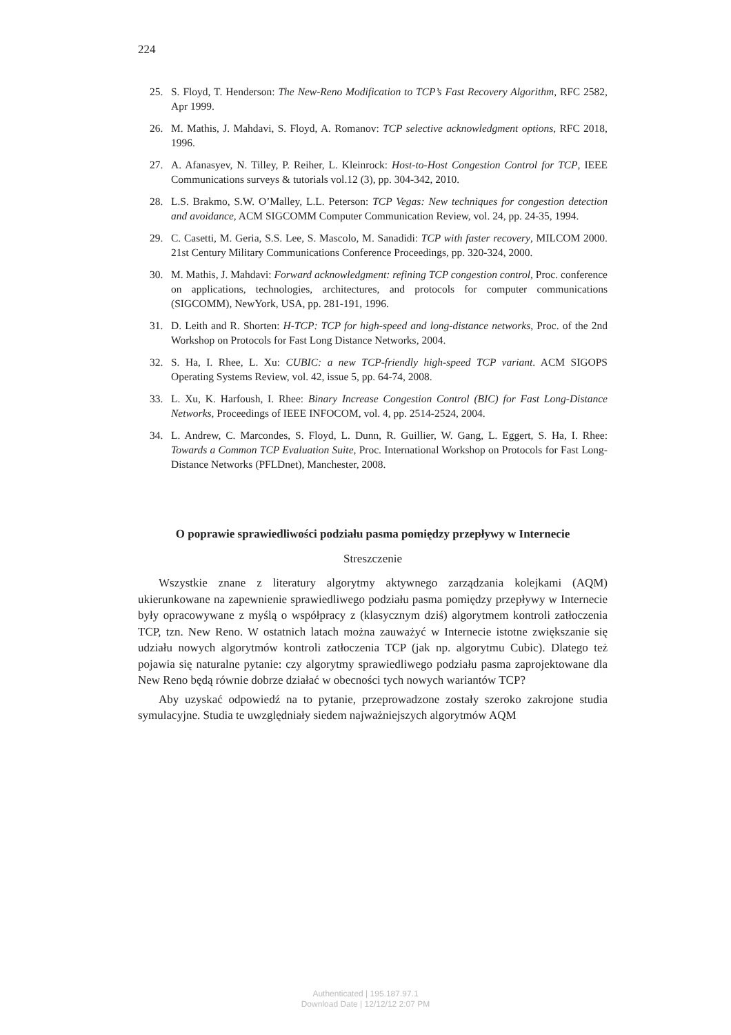224
25. S. Floyd, T. Henderson: The New-Reno Modification to TCP’s Fast Recovery Algorithm, RFC 2582, Apr 1999.
26. M. Mathis, J. Mahdavi, S. Floyd, A. Romanov: TCP selective acknowledgment options, RFC 2018, 1996.
27. A. Afanasyev, N. Tilley, P. Reiher, L. Kleinrock: Host-to-Host Congestion Control for TCP, IEEE Communications surveys & tutorials vol.12 (3), pp. 304-342, 2010.
28. L.S. Brakmo, S.W. O’Malley, L.L. Peterson: TCP Vegas: New techniques for congestion detection and avoidance, ACM SIGCOMM Computer Communication Review, vol. 24, pp. 24-35, 1994.
29. C. Casetti, M. Geria, S.S. Lee, S. Mascolo, M. Sanadidi: TCP with faster recovery, MILCOM 2000. 21st Century Military Communications Conference Proceedings, pp. 320-324, 2000.
30. M. Mathis, J. Mahdavi: Forward acknowledgment: refining TCP congestion control, Proc. conference on applications, technologies, architectures, and protocols for computer communications (SIGCOMM), NewYork, USA, pp. 281-191, 1996.
31. D. Leith and R. Shorten: H-TCP: TCP for high-speed and long-distance networks, Proc. of the 2nd Workshop on Protocols for Fast Long Distance Networks, 2004.
32. S. Ha, I. Rhee, L. Xu: CUBIC: a new TCP-friendly high-speed TCP variant. ACM SIGOPS Operating Systems Review, vol. 42, issue 5, pp. 64-74, 2008.
33. L. Xu, K. Harfoush, I. Rhee: Binary Increase Congestion Control (BIC) for Fast Long-Distance Networks, Proceedings of IEEE INFOCOM, vol. 4, pp. 2514-2524, 2004.
34. L. Andrew, C. Marcondes, S. Floyd, L. Dunn, R. Guillier, W. Gang, L. Eggert, S. Ha, I. Rhee: Towards a Common TCP Evaluation Suite, Proc. International Workshop on Protocols for Fast Long-Distance Networks (PFLDnet), Manchester, 2008.
O poprawie sprawiedliwości podziału pasma pomiędzy przepływy w Internecie
Streszczenie
Wszystkie znane z literatury algorytmy aktywnego zarządzania kolejkami (AQM) ukierunkowane na zapewnienie sprawiedliwego podziału pasma pomiędzy przepływy w Internecie były opracowywane z myślą o współpracy z (klasycznym dziś) algorytmem kontroli zatłoczenia TCP, tzn. New Reno. W ostatnich latach można zauważyć w Internecie istotne zwiększanie się udziału nowych algorytmów kontroli zatłoczenia TCP (jak np. algorytmu Cubic). Dlatego też pojawia się naturalne pytanie: czy algorytmy sprawiedliwego podziału pasma zaprojektowane dla New Reno będą równie dobrze działać w obecności tych nowych wariantów TCP?
Aby uzyskać odpowiedź na to pytanie, przeprowadzone zostały szeroko zakrojone studia symulacyjne. Studia te uwzględniały siedem najważniejszych algorytmów AQM
Authenticated | 195.187.97.1
Download Date | 12/12/12 2:07 PM